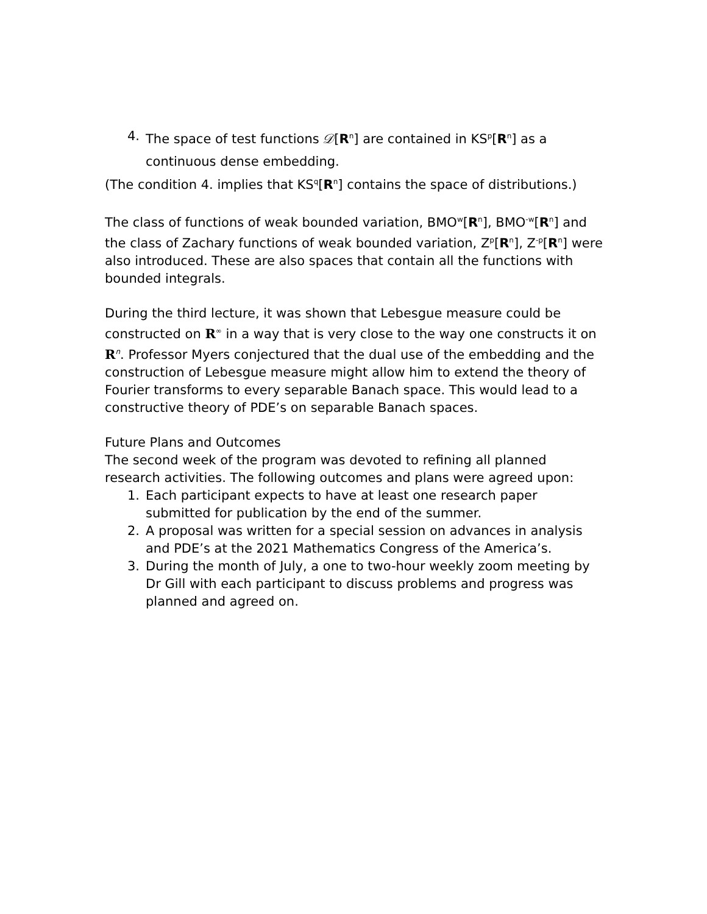4. The space of test functions 𝒟[R<sup>n</sup>] are contained in KS<sup>p</sup>[R<sup>n</sup>] as a continuous dense embedding.
(The condition 4. implies that KS<sup>q</sup>[R<sup>n</sup>] contains the space of distributions.)
The class of functions of weak bounded variation, BMO<sup>w</sup>[R<sup>n</sup>], BMO<sup>-w</sup>[R<sup>n</sup>] and the class of Zachary functions of weak bounded variation, Z<sup>p</sup>[R<sup>n</sup>], Z<sup>-p</sup>[R<sup>n</sup>] were also introduced. These are also spaces that contain all the functions with bounded integrals.
During the third lecture, it was shown that Lebesgue measure could be constructed on R<sup>∞</sup> in a way that is very close to the way one constructs it on R<sup>n</sup>. Professor Myers conjectured that the dual use of the embedding and the construction of Lebesgue measure might allow him to extend the theory of Fourier transforms to every separable Banach space. This would lead to a constructive theory of PDE’s on separable Banach spaces.
Future Plans and Outcomes
The second week of the program was devoted to refining all planned research activities. The following outcomes and plans were agreed upon:
1. Each participant expects to have at least one research paper submitted for publication by the end of the summer.
2. A proposal was written for a special session on advances in analysis and PDE’s at the 2021 Mathematics Congress of the America’s.
3. During the month of July, a one to two-hour weekly zoom meeting by Dr Gill with each participant to discuss problems and progress was planned and agreed on.